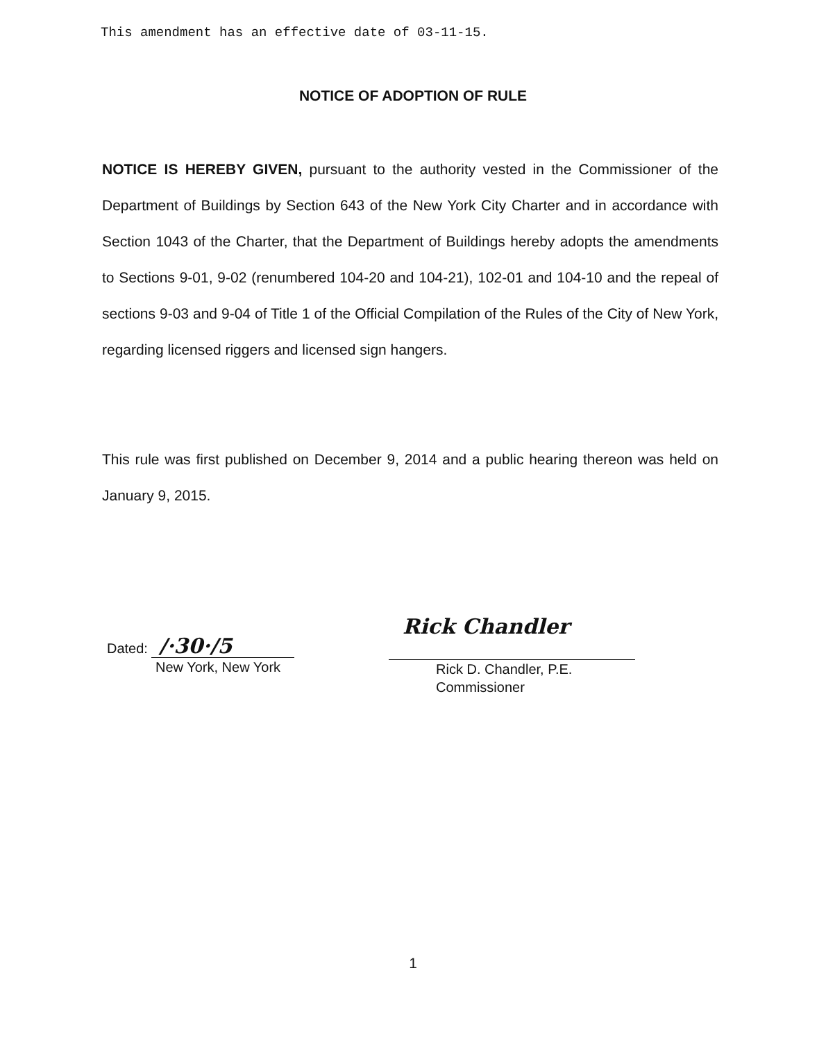This amendment has an effective date of 03-11-15.
NOTICE OF ADOPTION OF RULE
NOTICE IS HEREBY GIVEN, pursuant to the authority vested in the Commissioner of the Department of Buildings by Section 643 of the New York City Charter and in accordance with Section 1043 of the Charter, that the Department of Buildings hereby adopts the amendments to Sections 9-01, 9-02 (renumbered 104-20 and 104-21), 102-01 and 104-10 and the repeal of sections 9-03 and 9-04 of Title 1 of the Official Compilation of the Rules of the City of New York, regarding licensed riggers and licensed sign hangers.
This rule was first published on December 9, 2014 and a public hearing thereon was held on January 9, 2015.
Dated: /·30·/5
New York, New York
Rick Chandler
Rick D. Chandler, P.E.
Commissioner
1